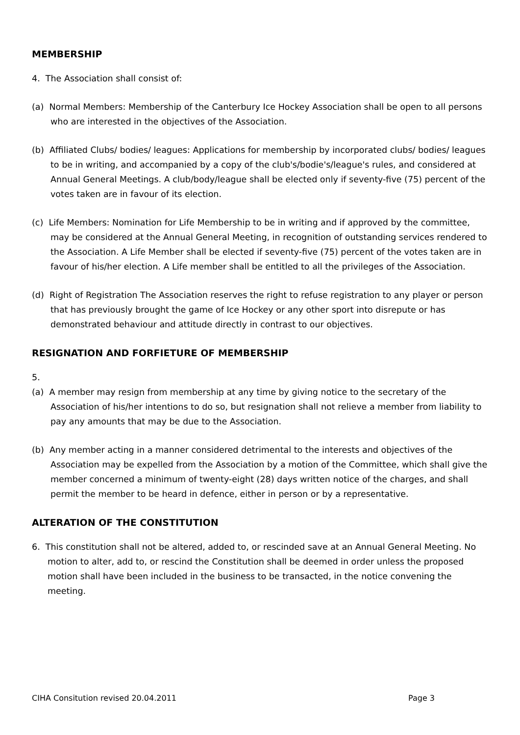MEMBERSHIP
4. The Association shall consist of:
(a) Normal Members: Membership of the Canterbury Ice Hockey Association shall be open to all persons who are interested in the objectives of the Association.
(b) Affiliated Clubs/ bodies/ leagues: Applications for membership by incorporated clubs/ bodies/ leagues to be in writing, and accompanied by a copy of the club's/bodie's/league's rules, and considered at Annual General Meetings. A club/body/league shall be elected only if seventy-five (75) percent of the votes taken are in favour of its election.
(c) Life Members: Nomination for Life Membership to be in writing and if approved by the committee, may be considered at the Annual General Meeting, in recognition of outstanding services rendered to the Association. A Life Member shall be elected if seventy-five (75) percent of the votes taken are in favour of his/her election. A Life member shall be entitled to all the privileges of the Association.
(d) Right of Registration The Association reserves the right to refuse registration to any player or person that has previously brought the game of Ice Hockey or any other sport into disrepute or has demonstrated behaviour and attitude directly in contrast to our objectives.
RESIGNATION AND FORFIETURE OF MEMBERSHIP
5.
(a) A member may resign from membership at any time by giving notice to the secretary of the Association of his/her intentions to do so, but resignation shall not relieve a member from liability to pay any amounts that may be due to the Association.
(b) Any member acting in a manner considered detrimental to the interests and objectives of the Association may be expelled from the Association by a motion of the Committee, which shall give the member concerned a minimum of twenty-eight (28) days written notice of the charges, and shall permit the member to be heard in defence, either in person or by a representative.
ALTERATION OF THE CONSTITUTION
6. This constitution shall not be altered, added to, or rescinded save at an Annual General Meeting. No motion to alter, add to, or rescind the Constitution shall be deemed in order unless the proposed motion shall have been included in the business to be transacted, in the notice convening the meeting.
CIHA Consitution revised 20.04.2011 Page 3